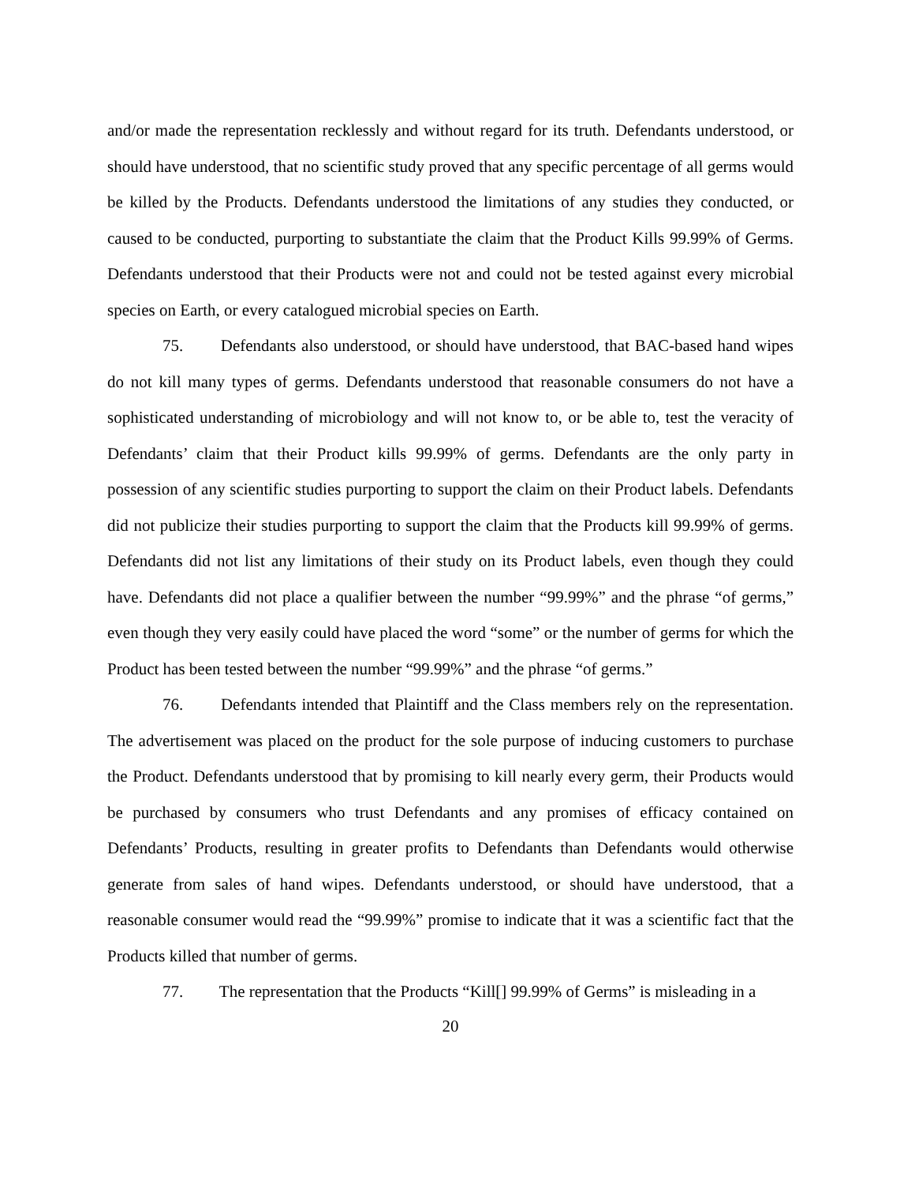and/or made the representation recklessly and without regard for its truth. Defendants understood, or should have understood, that no scientific study proved that any specific percentage of all germs would be killed by the Products. Defendants understood the limitations of any studies they conducted, or caused to be conducted, purporting to substantiate the claim that the Product Kills 99.99% of Germs. Defendants understood that their Products were not and could not be tested against every microbial species on Earth, or every catalogued microbial species on Earth.
75. Defendants also understood, or should have understood, that BAC-based hand wipes do not kill many types of germs. Defendants understood that reasonable consumers do not have a sophisticated understanding of microbiology and will not know to, or be able to, test the veracity of Defendants’ claim that their Product kills 99.99% of germs. Defendants are the only party in possession of any scientific studies purporting to support the claim on their Product labels. Defendants did not publicize their studies purporting to support the claim that the Products kill 99.99% of germs. Defendants did not list any limitations of their study on its Product labels, even though they could have. Defendants did not place a qualifier between the number “99.99%” and the phrase “of germs,” even though they very easily could have placed the word “some” or the number of germs for which the Product has been tested between the number “99.99%” and the phrase “of germs.”
76. Defendants intended that Plaintiff and the Class members rely on the representation. The advertisement was placed on the product for the sole purpose of inducing customers to purchase the Product. Defendants understood that by promising to kill nearly every germ, their Products would be purchased by consumers who trust Defendants and any promises of efficacy contained on Defendants’ Products, resulting in greater profits to Defendants than Defendants would otherwise generate from sales of hand wipes. Defendants understood, or should have understood, that a reasonable consumer would read the “99.99%” promise to indicate that it was a scientific fact that the Products killed that number of germs.
77. The representation that the Products “Kill[] 99.99% of Germs” is misleading in a
20